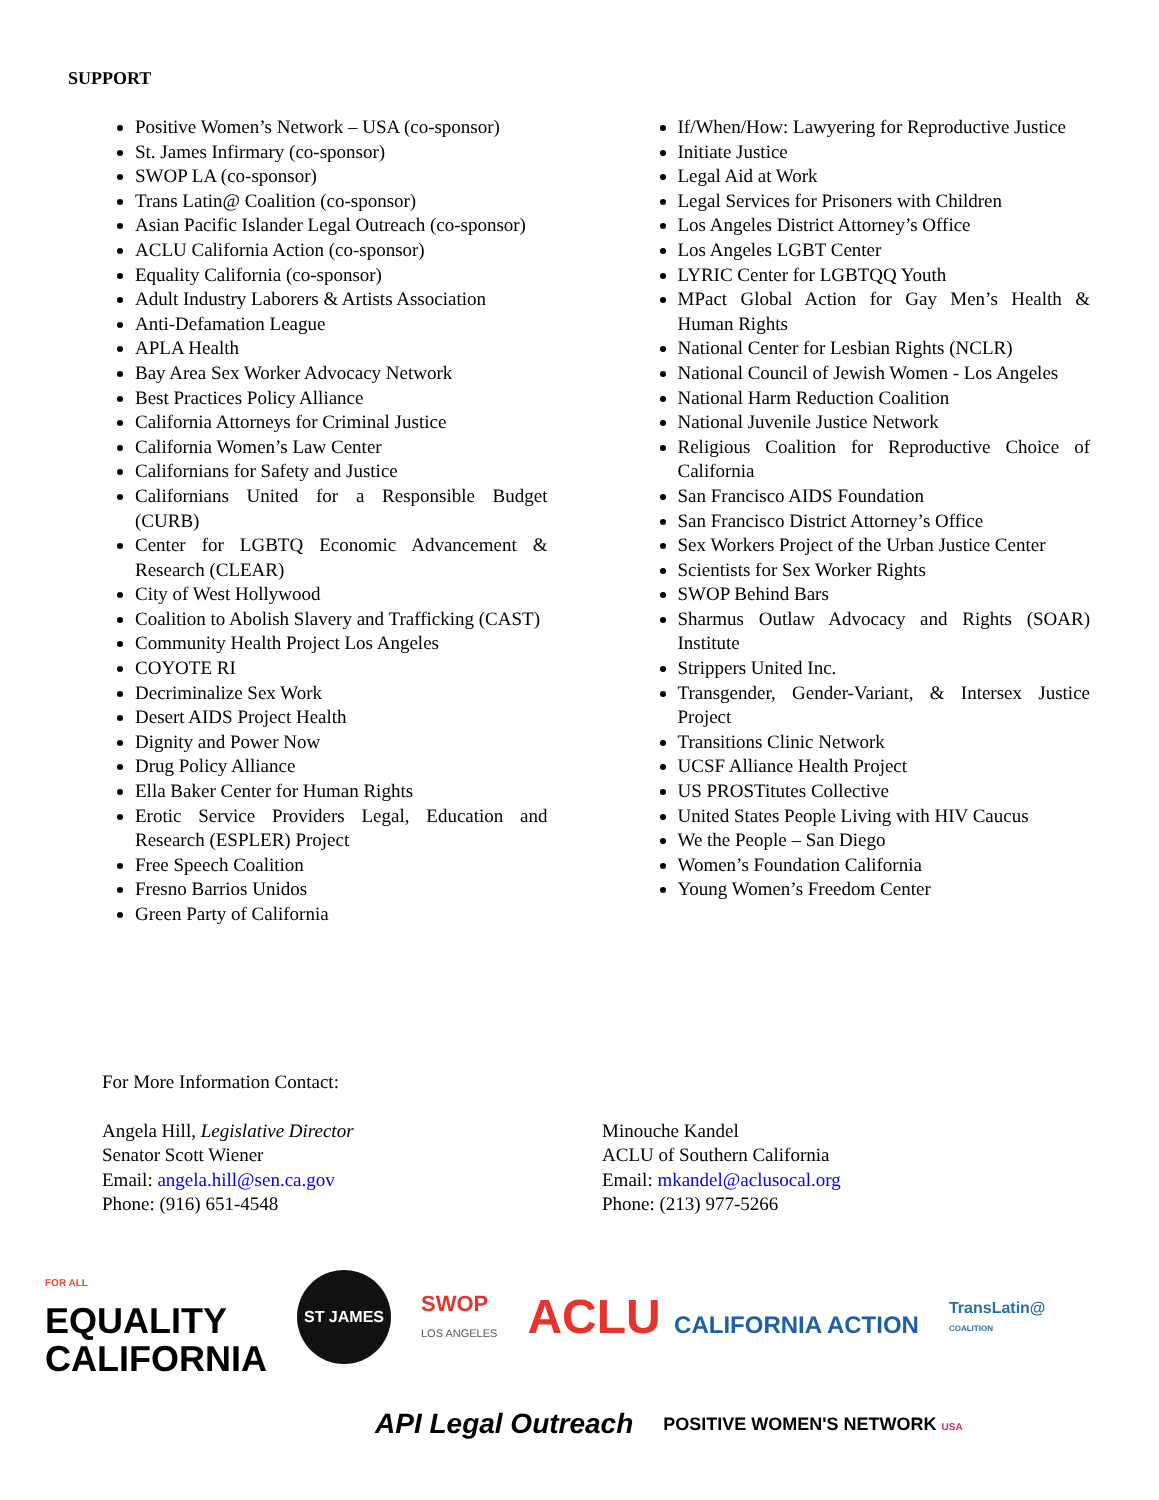SUPPORT
Positive Women’s Network – USA (co-sponsor)
St. James Infirmary (co-sponsor)
SWOP LA (co-sponsor)
Trans Latin@ Coalition (co-sponsor)
Asian Pacific Islander Legal Outreach (co-sponsor)
ACLU California Action (co-sponsor)
Equality California (co-sponsor)
Adult Industry Laborers & Artists Association
Anti-Defamation League
APLA Health
Bay Area Sex Worker Advocacy Network
Best Practices Policy Alliance
California Attorneys for Criminal Justice
California Women’s Law Center
Californians for Safety and Justice
Californians United for a Responsible Budget (CURB)
Center for LGBTQ Economic Advancement & Research (CLEAR)
City of West Hollywood
Coalition to Abolish Slavery and Trafficking (CAST)
Community Health Project Los Angeles
COYOTE RI
Decriminalize Sex Work
Desert AIDS Project Health
Dignity and Power Now
Drug Policy Alliance
Ella Baker Center for Human Rights
Erotic Service Providers Legal, Education and Research (ESPLER) Project
Free Speech Coalition
Fresno Barrios Unidos
Green Party of California
If/When/How: Lawyering for Reproductive Justice
Initiate Justice
Legal Aid at Work
Legal Services for Prisoners with Children
Los Angeles District Attorney’s Office
Los Angeles LGBT Center
LYRIC Center for LGBTQQ Youth
MPact Global Action for Gay Men’s Health & Human Rights
National Center for Lesbian Rights (NCLR)
National Council of Jewish Women - Los Angeles
National Harm Reduction Coalition
National Juvenile Justice Network
Religious Coalition for Reproductive Choice of California
San Francisco AIDS Foundation
San Francisco District Attorney’s Office
Sex Workers Project of the Urban Justice Center
Scientists for Sex Worker Rights
SWOP Behind Bars
Sharmus Outlaw Advocacy and Rights (SOAR) Institute
Strippers United Inc.
Transgender, Gender-Variant, & Intersex Justice Project
Transitions Clinic Network
UCSF Alliance Health Project
US PROSTitutes Collective
United States People Living with HIV Caucus
We the People – San Diego
Women’s Foundation California
Young Women’s Freedom Center
For More Information Contact:
Angela Hill, Legislative Director
Senator Scott Wiener
Email: angela.hill@sen.ca.gov
Phone: (916) 651-4548
Minouche Kandel
ACLU of Southern California
Email: mkandel@aclusocal.org
Phone: (213) 977-5266
FOR ALL
EQUALITY
CALIFORNIA
ST JAMES
SWOP
LOS ANGELES
ACLU CALIFORNIA ACTION
TransLatin@
COALITION
API Legal Outreach
POSITIVE WOMEN'S NETWORK USA